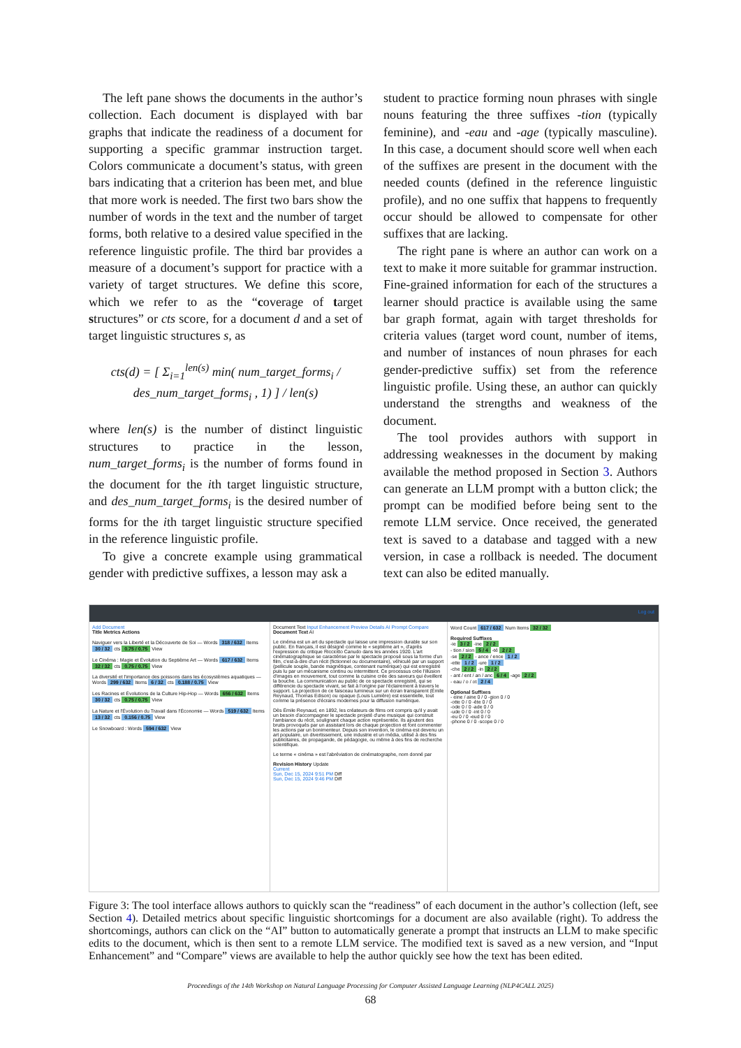The left pane shows the documents in the author’s collection. Each document is displayed with bar graphs that indicate the readiness of a document for supporting a specific grammar instruction target. Colors communicate a document’s status, with green bars indicating that a criterion has been met, and blue that more work is needed. The first two bars show the number of words in the text and the number of target forms, both relative to a desired value specified in the reference linguistic profile. The third bar provides a measure of a document’s support for practice with a variety of target structures. We define this score, which we refer to as the “coverage of target structures” or cts score, for a document d and a set of target linguistic structures s, as
cts(d) = [ Σ<sub>i=1</sub><sup>len(s)</sup> min( num_target_forms<sub>i</sub> / des_num_target_forms<sub>i</sub> , 1) ] / len(s)
where len(s) is the number of distinct linguistic structures to practice in the lesson, num_target_forms<sub>i</sub> is the number of forms found in the document for the ith target linguistic structure, and des_num_target_forms<sub>i</sub> is the desired number of forms for the ith target linguistic structure specified in the reference linguistic profile.
To give a concrete example using grammatical gender with predictive suffixes, a lesson may ask a
student to practice forming noun phrases with single nouns featuring the three suffixes -tion (typically feminine), and -eau and -age (typically masculine). In this case, a document should score well when each of the suffixes are present in the document with the needed counts (defined in the reference linguistic profile), and no one suffix that happens to frequently occur should be allowed to compensate for other suffixes that are lacking.
The right pane is where an author can work on a text to make it more suitable for grammar instruction. Fine-grained information for each of the structures a learner should practice is available using the same bar graph format, again with target thresholds for criteria values (target word count, number of items, and number of instances of noun phrases for each gender-predictive suffix) set from the reference linguistic profile. Using these, an author can quickly understand the strengths and weakness of the document.
The tool provides authors with support in addressing weaknesses in the document by making available the method proposed in Section 3. Authors can generate an LLM prompt with a button click; the prompt can be modified before being sent to the remote LLM service. Once received, the generated text is saved to a database and tagged with a new version, in case a rollback is needed. The document text can also be edited manually.
Log out
Add Document
Title Metrics Actions
Naviguer vers la Liberté et la Découverte de Soi — Words 318 / 632 Items 30 / 32 cts 0.75 / 0.75 View
Le Cinéma : Magie et Évolution du Septième Art — Words 617 / 632 Items 32 / 32 cts 0.75 / 0.75 View
La diversité et l'importance des poissons dans les écosystèmes aquatiques — Words 299 / 632 Items 6 / 32 cts 0.188 / 0.75 View
Les Racines et Évolutions de la Culture Hip-Hop — Words 656 / 632 Items 30 / 32 cts 0.75 / 0.75 View
La Nature et l'Évolution du Travail dans l'Économie — Words 519 / 632 Items 13 / 32 cts 0.156 / 0.75 View
Le Snowboard : Words 594 / 632 View
Document Text Input Enhancement Preview Details AI Prompt Compare
Document Text AI
Le cinéma est un art du spectacle qui laisse une impression durable sur son public. En français, il est désigné comme le « septième art », d'après l'expression du critique Ricciotto Canudo dans les années 1920. L'art cinématographique se caractérise par le spectacle proposé sous la forme d'un film, c'est-à-dire d'un récit (fictionnel ou documentaire), véhiculé par un support (pellicule souple, bande magnétique, contenant numérique) qui est enregistré puis lu par un mécanisme continu ou intermittent. Ce processus crée l'illusion d'images en mouvement, tout comme la cuisine crée des saveurs qui éveillent la bouche. La communication au public de ce spectacle enregistré, qui se différencie du spectacle vivant, se fait à l'origine par l'éclairement à travers le support. La projection de ce faisceau lumineux sur un écran transparent (Émile Reynaud, Thomas Edison) ou opaque (Louis Lumière) est essentielle, tout comme la présence d'écrans modernes pour la diffusion numérique.
Dès Émile Reynaud, en 1892, les créateurs de films ont compris qu'il y avait un besoin d'accompagner le spectacle projeté d'une musique qui construit l'ambiance du récit, soulignant chaque action représentée. Ils ajoutent des bruits provoqués par un assistant lors de chaque projection et font commenter les actions par un bonimenteur. Depuis son invention, le cinéma est devenu un art populaire, un divertissement, une industrie et un média, utilisé à des fins publicitaires, de propagande, de pédagogie, ou même à des fins de recherche scientifique.
Le terme « cinéma » est l'abréviation de cinématographe, nom donné par
Revision History Update
Current
Sun, Dec 15, 2024 9:51 PM Diff
Sun, Dec 15, 2024 9:46 PM Diff
Word Count 617 / 632 Num Items 32 / 32
Required Suffixes
-ie 3 / 2 -ine 2 / 2
- tion / sion 5 / 4 -té 2 / 2
-se 2 / 2 - ance / ence 1 / 2
-ette 1 / 2 -ure 1 / 2
-che 2 / 2 -in 2 / 2
- ant / ent / an / anc 6 / 4 -age 2 / 2
- eau / o / ot 2 / 4
Optional Suffixes
- eine / aine 0 / 0 -gion 0 / 0
-otte 0 / 0 -ète 0 / 0
-ode 0 / 0 -ade 0 / 0
-ude 0 / 0 -int 0 / 0
-eu 0 / 0 -eud 0 / 0
-phone 0 / 0 -scope 0 / 0
Figure 3: The tool interface allows authors to quickly scan the “readiness” of each document in the author’s collection (left, see Section 4). Detailed metrics about specific linguistic shortcomings for a document are also available (right). To address the shortcomings, authors can click on the “AI” button to automatically generate a prompt that instructs an LLM to make specific edits to the document, which is then sent to a remote LLM service. The modified text is saved as a new version, and “Input Enhancement” and “Compare” views are available to help the author quickly see how the text has been edited.
Proceedings of the 14th Workshop on Natural Language Processing for Computer Assisted Language Learning (NLP4CALL 2025)
68